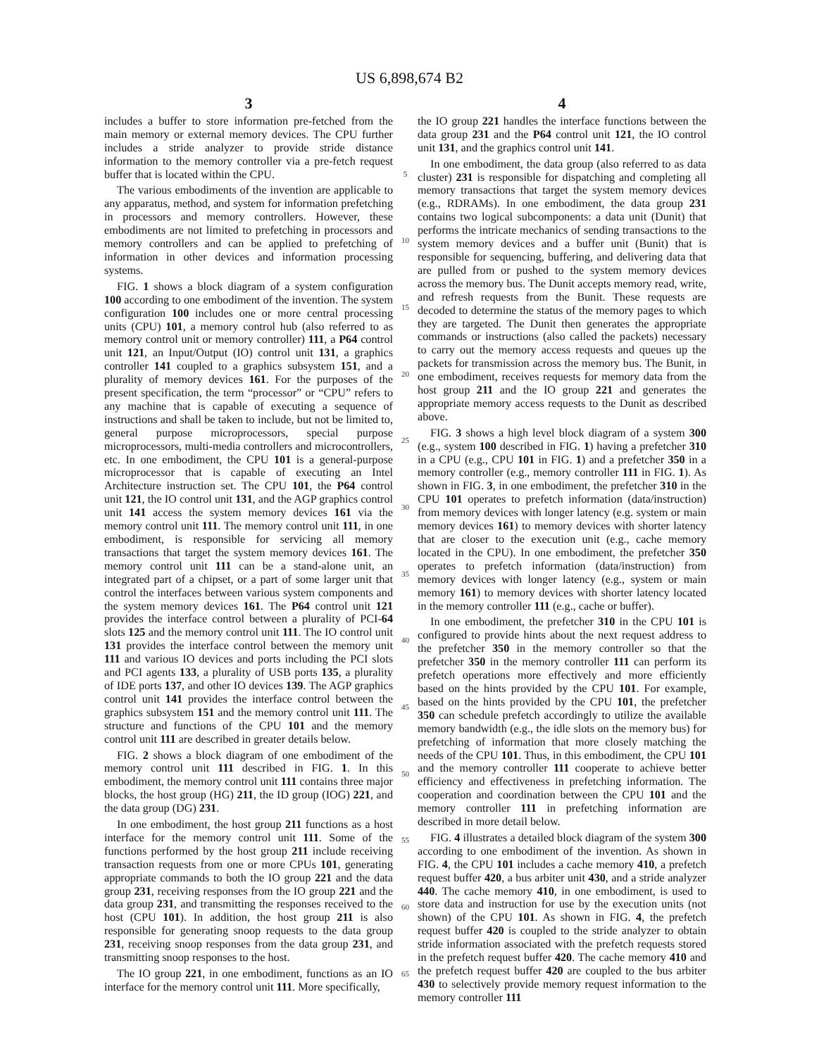US 6,898,674 B2
3
includes a buffer to store information pre-fetched from the main memory or external memory devices. The CPU further includes a stride analyzer to provide stride distance information to the memory controller via a pre-fetch request buffer that is located within the CPU.
The various embodiments of the invention are applicable to any apparatus, method, and system for information prefetching in processors and memory controllers. However, these embodiments are not limited to prefetching in processors and memory controllers and can be applied to prefetching of information in other devices and information processing systems.
FIG. 1 shows a block diagram of a system configuration 100 according to one embodiment of the invention. The system configuration 100 includes one or more central processing units (CPU) 101, a memory control hub (also referred to as memory control unit or memory controller) 111, a P64 control unit 121, an Input/Output (IO) control unit 131, a graphics controller 141 coupled to a graphics subsystem 151, and a plurality of memory devices 161. For the purposes of the present specification, the term “processor” or “CPU” refers to any machine that is capable of executing a sequence of instructions and shall be taken to include, but not be limited to, general purpose microprocessors, special purpose microprocessors, multi-media controllers and microcontrollers, etc. In one embodiment, the CPU 101 is a general-purpose microprocessor that is capable of executing an Intel Architecture instruction set. The CPU 101, the P64 control unit 121, the IO control unit 131, and the AGP graphics control unit 141 access the system memory devices 161 via the memory control unit 111. The memory control unit 111, in one embodiment, is responsible for servicing all memory transactions that target the system memory devices 161. The memory control unit 111 can be a stand-alone unit, an integrated part of a chipset, or a part of some larger unit that control the interfaces between various system components and the system memory devices 161. The P64 control unit 121 provides the interface control between a plurality of PCI-64 slots 125 and the memory control unit 111. The IO control unit 131 provides the interface control between the memory unit 111 and various IO devices and ports including the PCI slots and PCI agents 133, a plurality of USB ports 135, a plurality of IDE ports 137, and other IO devices 139. The AGP graphics control unit 141 provides the interface control between the graphics subsystem 151 and the memory control unit 111. The structure and functions of the CPU 101 and the memory control unit 111 are described in greater details below.
FIG. 2 shows a block diagram of one embodiment of the memory control unit 111 described in FIG. 1. In this embodiment, the memory control unit 111 contains three major blocks, the host group (HG) 211, the ID group (IOG) 221, and the data group (DG) 231.
In one embodiment, the host group 211 functions as a host interface for the memory control unit 111. Some of the functions performed by the host group 211 include receiving transaction requests from one or more CPUs 101, generating appropriate commands to both the IO group 221 and the data group 231, receiving responses from the IO group 221 and the data group 231, and transmitting the responses received to the host (CPU 101). In addition, the host group 211 is also responsible for generating snoop requests to the data group 231, receiving snoop responses from the data group 231, and transmitting snoop responses to the host.
The IO group 221, in one embodiment, functions as an IO interface for the memory control unit 111. More specifically,
5
10
15
20
25
30
35
40
45
50
55
60
65
4
the IO group 221 handles the interface functions between the data group 231 and the P64 control unit 121, the IO control unit 131, and the graphics control unit 141.
In one embodiment, the data group (also referred to as data cluster) 231 is responsible for dispatching and completing all memory transactions that target the system memory devices (e.g., RDRAMs). In one embodiment, the data group 231 contains two logical subcomponents: a data unit (Dunit) that performs the intricate mechanics of sending transactions to the system memory devices and a buffer unit (Bunit) that is responsible for sequencing, buffering, and delivering data that are pulled from or pushed to the system memory devices across the memory bus. The Dunit accepts memory read, write, and refresh requests from the Bunit. These requests are decoded to determine the status of the memory pages to which they are targeted. The Dunit then generates the appropriate commands or instructions (also called the packets) necessary to carry out the memory access requests and queues up the packets for transmission across the memory bus. The Bunit, in one embodiment, receives requests for memory data from the host group 211 and the IO group 221 and generates the appropriate memory access requests to the Dunit as described above.
FIG. 3 shows a high level block diagram of a system 300 (e.g., system 100 described in FIG. 1) having a prefetcher 310 in a CPU (e.g., CPU 101 in FIG. 1) and a prefetcher 350 in a memory controller (e.g., memory controller 111 in FIG. 1). As shown in FIG. 3, in one embodiment, the prefetcher 310 in the CPU 101 operates to prefetch information (data/instruction) from memory devices with longer latency (e.g. system or main memory devices 161) to memory devices with shorter latency that are closer to the execution unit (e.g., cache memory located in the CPU). In one embodiment, the prefetcher 350 operates to prefetch information (data/instruction) from memory devices with longer latency (e.g., system or main memory 161) to memory devices with shorter latency located in the memory controller 111 (e.g., cache or buffer).
In one embodiment, the prefetcher 310 in the CPU 101 is configured to provide hints about the next request address to the prefetcher 350 in the memory controller so that the prefetcher 350 in the memory controller 111 can perform its prefetch operations more effectively and more efficiently based on the hints provided by the CPU 101. For example, based on the hints provided by the CPU 101, the prefetcher 350 can schedule prefetch accordingly to utilize the available memory bandwidth (e.g., the idle slots on the memory bus) for prefetching of information that more closely matching the needs of the CPU 101. Thus, in this embodiment, the CPU 101 and the memory controller 111 cooperate to achieve better efficiency and effectiveness in prefetching information. The cooperation and coordination between the CPU 101 and the memory controller 111 in prefetching information are described in more detail below.
FIG. 4 illustrates a detailed block diagram of the system 300 according to one embodiment of the invention. As shown in FIG. 4, the CPU 101 includes a cache memory 410, a prefetch request buffer 420, a bus arbiter unit 430, and a stride analyzer 440. The cache memory 410, in one embodiment, is used to store data and instruction for use by the execution units (not shown) of the CPU 101. As shown in FIG. 4, the prefetch request buffer 420 is coupled to the stride analyzer to obtain stride information associated with the prefetch requests stored in the prefetch request buffer 420. The cache memory 410 and the prefetch request buffer 420 are coupled to the bus arbiter 430 to selectively provide memory request information to the memory controller 111